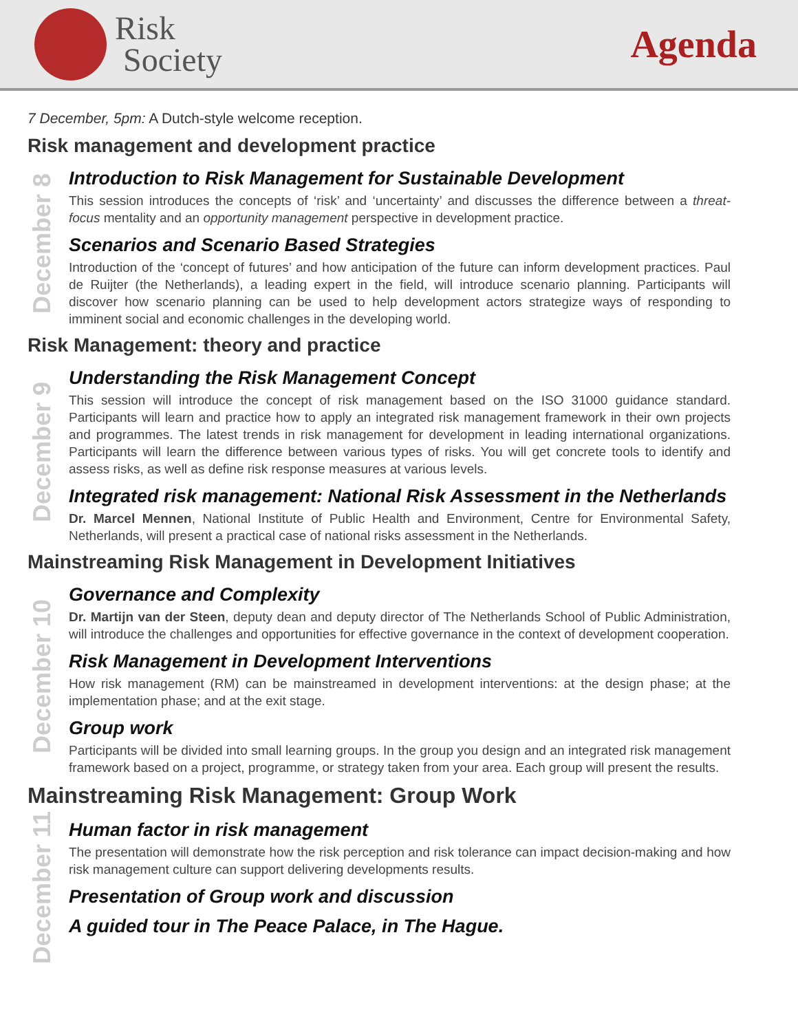Risk
Society
Agenda
7 December, 5pm: A Dutch-style welcome reception.
Risk management and development practice
December 8
Introduction to Risk Management for Sustainable Development
This session introduces the concepts of ‘risk’ and ‘uncertainty’ and discusses the difference between a threat-focus mentality and an opportunity management perspective in development practice.
Scenarios and Scenario Based Strategies
Introduction of the ‘concept of futures’ and how anticipation of the future can inform development practices. Paul de Ruijter (the Netherlands), a leading expert in the field, will introduce scenario planning. Participants will discover how scenario planning can be used to help development actors strategize ways of responding to imminent social and economic challenges in the developing world.
Risk Management: theory and practice
December 9
Understanding the Risk Management Concept
This session will introduce the concept of risk management based on the ISO 31000 guidance standard. Participants will learn and practice how to apply an integrated risk management framework in their own projects and programmes. The latest trends in risk management for development in leading international organizations. Participants will learn the difference between various types of risks. You will get concrete tools to identify and assess risks, as well as define risk response measures at various levels.
Integrated risk management: National Risk Assessment in the Netherlands
Dr. Marcel Mennen, National Institute of Public Health and Environment, Centre for Environmental Safety, Netherlands, will present a practical case of national risks assessment in the Netherlands.
Mainstreaming Risk Management in Development Initiatives
December 10
Governance and Complexity
Dr. Martijn van der Steen, deputy dean and deputy director of The Netherlands School of Public Administration, will introduce the challenges and opportunities for effective governance in the context of development cooperation.
Risk Management in Development Interventions
How risk management (RM) can be mainstreamed in development interventions: at the design phase; at the implementation phase; and at the exit stage.
Group work
Participants will be divided into small learning groups. In the group you design and an integrated risk management framework based on a project, programme, or strategy taken from your area. Each group will present the results.
Mainstreaming Risk Management: Group Work
December 11
Human factor in risk management
The presentation will demonstrate how the risk perception and risk tolerance can impact decision-making and how risk management culture can support delivering developments results.
Presentation of Group work and discussion
A guided tour in The Peace Palace, in The Hague.